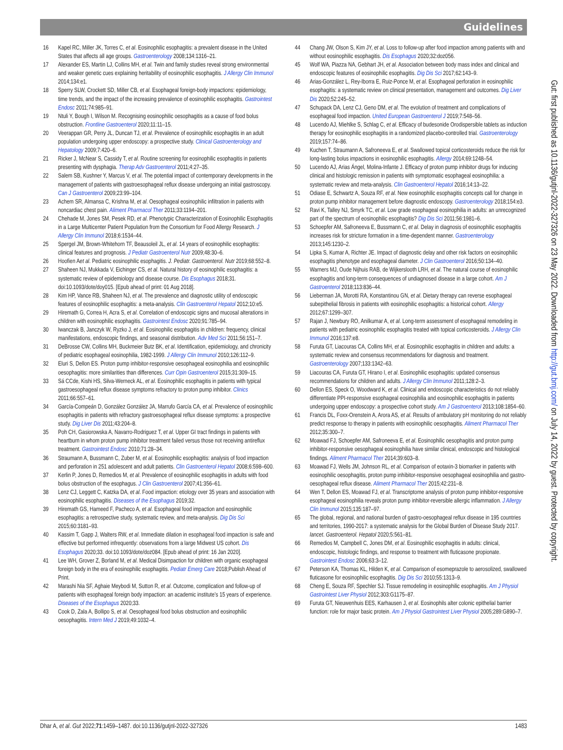Guidelines
16 Kapel RC, Miller JK, Torres C, et al. Eosinophilic esophagitis: a prevalent disease in the United States that affects all age groups. Gastroenterology 2008;134:1316–21.
17 Alexander ES, Martin LJ, Collins MH, et al. Twin and family studies reveal strong environmental and weaker genetic cues explaining heritability of eosinophilic esophagitis. J Allergy Clin Immunol 2014;134:e1.
18 Sperry SLW, Crockett SD, Miller CB, et al. Esophageal foreign-body impactions: epidemiology, time trends, and the impact of the increasing prevalence of eosinophilic esophagitis. Gastrointest Endosc 2011;74:985–91.
19 Ntuli Y, Bough I, Wilson M. Recognising eosinophilic oesophagitis as a cause of food bolus obstruction. Frontline Gastroenterol 2020;11:11–15.
20 Veerappan GR, Perry JL, Duncan TJ, et al. Prevalence of eosinophilic esophagitis in an adult population undergoing upper endoscopy: a prospective study. Clinical Gastroenterology and Hepatology 2009;7:420–6.
21 Ricker J, McNear S, Cassidy T, et al. Routine screening for eosinophilic esophagitis in patients presenting with dysphagia. Therap Adv Gastroenterol 2011;4:27–35.
22 Salem SB, Kushner Y, Marcus V, et al. The potential impact of contemporary developments in the management of patients with gastroesophageal reflux disease undergoing an initial gastroscopy. Can J Gastroenterol 2009;23:99–104.
23 Achem SR, Almansa C, Krishna M, et al. Oesophageal eosinophilic infiltration in patients with noncardiac chest pain. Aliment Pharmacol Ther 2011;33:1194–201.
24 Chehade M, Jones SM, Pesek RD, et al. Phenotypic Characterization of Eosinophilic Esophagitis in a Large Multicenter Patient Population from the Consortium for Food Allergy Research. J Allergy Clin Immunol 2018;6:1534–44.
25 Spergel JM, Brown-Whitehorn TF, Beausoleil JL, et al. 14 years of eosinophilic esophagitis: clinical features and prognosis. J Pediatr Gastroenterol Nutr 2009;48:30–6.
26 Hoofien Aet al. Pediatric eosinophilic esophagitis. J. Pediatr. Gastroenterol. Nutr 2019;68:552–8.
27 Shaheen NJ, Mukkada V, Eichinger CS, et al. Natural history of eosinophilic esophagitis: a systematic review of epidemiology and disease course. Dis Esophagus 2018;31. doi:10.1093/dote/doy015. [Epub ahead of print: 01 Aug 2018].
28 Kim HP, Vance RB, Shaheen NJ, et al. The prevalence and diagnostic utility of endoscopic features of eosinophilic esophagitis: a meta-analysis. Clin Gastroenterol Hepatol 2012;10:e5.
29 Hiremath G, Correa H, Acra S, et al. Correlation of endoscopic signs and mucosal alterations in children with eosinophilic esophagitis. Gastrointest Endosc 2020;91:785–94.
30 Iwanczak B, Janczyk W, Ryzko J, et al. Eosinophilic esophagitis in children: frequency, clinical manifestations, endoscopic findings, and seasonal distribution. Adv Med Sci 2011;56:151–7.
31 DeBrosse CW, Collins MH, Buckmeier Butz BK, et al. Identification, epidemiology, and chronicity of pediatric esophageal eosinophilia, 1982-1999. J Allergy Clin Immunol 2010;126:112–9.
32 Eluri S, Dellon ES. Proton pump inhibitor-responsive oesophageal eosinophilia and eosinophilic oesophagitis: more similarities than differences. Curr Opin Gastroenterol 2015;31:309–15.
33 Sá CCde, Kishi HS, Silva-Werneck AL, et al. Eosinophilic esophagitis in patients with typical gastroesophageal reflux disease symptoms refractory to proton pump inhibitor. Clinics 2011;66:557–61.
34 García-Compeán D, González González JA, Marrufo García CA, et al. Prevalence of eosinophilic esophagitis in patients with refractory gastroesophageal reflux disease symptoms: a prospective study. Dig Liver Dis 2011;43:204–8.
35 Poh CH, Gasiorowska A, Navarro-Rodriguez T, et al. Upper GI tract findings in patients with heartburn in whom proton pump inhibitor treatment failed versus those not receiving antireflux treatment. Gastrointest Endosc 2010;71:28–34.
36 Straumann A, Bussmann C, Zuber M, et al. Eosinophilic esophagitis: analysis of food impaction and perforation in 251 adolescent and adult patients. Clin Gastroenterol Hepatol 2008;6:598–600.
37 Kerlin P, Jones D, Remedios M, et al. Prevalence of eosinophilic esophagitis in adults with food bolus obstruction of the esophagus. J Clin Gastroenterol 2007;41:356–61.
38 Lenz CJ, Leggett C, Katzka DA, et al. Food impaction: etiology over 35 years and association with eosinophilic esophagitis. Diseases of the Esophagus 2019;32.
39 Hiremath GS, Hameed F, Pacheco A, et al. Esophageal food impaction and eosinophilic esophagitis: a retrospective study, systematic review, and meta-analysis. Dig Dis Sci 2015;60:3181–93.
40 Kassim T, Gapp J, Walters RW, et al. Immediate dilation in esophageal food impaction is safe and effective but performed infrequently: observations from a large Midwest US cohort. Dis Esophagus 2020;33. doi:10.1093/dote/doz084. [Epub ahead of print: 16 Jan 2020].
41 Lee WH, Grover Z, Borland M, et al. Medical Disimpaction for children with organic esophageal foreign body in the era of eosinophilic esophagitis. Pediatr Emerg Care 2018;Publish Ahead of Print.
42 Marashi Nia SF, Aghaie Meybodi M, Sutton R, et al. Outcome, complication and follow-up of patients with esophageal foreign body impaction: an academic institute’s 15 years of experience. Diseases of the Esophagus 2020;33.
43 Cook D, Zala A, Bollipo S, et al. Oesophageal food bolus obstruction and eosinophilic oesophagitis. Intern Med J 2019;49:1032–4.
44 Chang JW, Olson S, Kim JY, et al. Loss to follow-up after food impaction among patients with and without eosinophilic esophagitis. Dis Esophagus 2020;32:doz056.
45 Wolf WA, Piazza NA, Gebhart JH, et al. Association between body mass index and clinical and endoscopic features of eosinophilic esophagitis. Dig Dis Sci 2017;62:143–9.
46 Arias-González L, Rey-Iborra E, Ruiz-Ponce M, et al. Esophageal perforation in eosinophilic esophagitis: a systematic review on clinical presentation, management and outcomes. Dig Liver Dis 2020;52:245–52.
47 Schupack DA, Lenz CJ, Geno DM, et al. The evolution of treatment and complications of esophageal food impaction. United European Gastroenterol J 2019;7:548–56.
48 Lucendo AJ, Miehlke S, Schlag C, et al. Efficacy of budesonide Orodispersible tablets as induction therapy for eosinophilic esophagitis in a randomized placebo-controlled trial. Gastroenterology 2019;157:74–86.
49 Kuchen T, Straumann A, Safroneeva E, et al. Swallowed topical corticosteroids reduce the risk for long-lasting bolus impactions in eosinophilic esophagitis. Allergy 2014;69:1248–54.
50 Lucendo AJ, Arias Ángel, Molina-Infante J. Efficacy of proton pump inhibitor drugs for inducing clinical and histologic remission in patients with symptomatic esophageal eosinophilia: a systematic review and meta-analysis. Clin Gastroenterol Hepatol 2016;14:13–22.
51 Odiase E, Schwartz A, Souza RF, et al. New eosinophilic esophagitis concepts call for change in proton pump inhibitor management before diagnostic endoscopy. Gastroenterology 2018;154:e3.
52 Ravi K, Talley NJ, Smyrk TC, et al. Low grade esophageal eosinophilia in adults: an unrecognized part of the spectrum of eosinophilic esophagitis? Dig Dis Sci 2011;56:1981–6.
53 Schoepfer AM, Safroneeva E, Bussmann C, et al. Delay in diagnosis of eosinophilic esophagitis increases risk for stricture formation in a time-dependent manner. Gastroenterology 2013;145:1230–2.
54 Lipka S, Kumar A, Richter JE. Impact of diagnostic delay and other risk factors on eosinophilic esophagitis phenotype and esophageal diameter. J Clin Gastroenterol 2016;50:134–40.
55 Warners MJ, Oude Nijhuis RAB, de Wijkerslooth LRH, et al. The natural course of eosinophilic esophagitis and long-term consequences of undiagnosed disease in a large cohort. Am J Gastroenterol 2018;113:836–44.
56 Lieberman JA, Morotti RA, Konstantinou GN, et al. Dietary therapy can reverse esophageal subepithelial fibrosis in patients with eosinophilic esophagitis: a historical cohort. Allergy 2012;67:1299–307.
57 Rajan J, Newbury RO, Anilkumar A, et al. Long-term assessment of esophageal remodeling in patients with pediatric eosinophilic esophagitis treated with topical corticosteroids. J Allergy Clin Immunol 2016;137:e8.
58 Furuta GT, Liacouras CA, Collins MH, et al. Eosinophilic esophagitis in children and adults: a systematic review and consensus recommendations for diagnosis and treatment. Gastroenterology 2007;133:1342–63.
59 Liacouras CA, Furuta GT, Hirano I, et al. Eosinophilic esophagitis: updated consensus recommendations for children and adults. J Allergy Clin Immunol 2011;128:2–3.
60 Dellon ES, Speck O, Woodward K, et al. Clinical and endoscopic characteristics do not reliably differentiate PPI-responsive esophageal eosinophilia and eosinophilic esophagitis in patients undergoing upper endoscopy: a prospective cohort study. Am J Gastroenterol 2013;108:1854–60.
61 Francis DL, Foxx-Orenstein A, Arora AS, et al. Results of ambulatory pH monitoring do not reliably predict response to therapy in patients with eosinophilic oesophagitis. Aliment Pharmacol Ther 2012;35:300–7.
62 Moawad FJ, Schoepfer AM, Safroneeva E, et al. Eosinophilic oesophagitis and proton pump inhibitor-responsive oesophageal eosinophilia have similar clinical, endoscopic and histological findings. Aliment Pharmacol Ther 2014;39:603–8.
63 Moawad FJ, Wells JM, Johnson RL, et al. Comparison of eotaxin-3 biomarker in patients with eosinophilic oesophagitis, proton pump inhibitor-responsive oesophageal eosinophilia and gastro-oesophageal reflux disease. Aliment Pharmacol Ther 2015;42:231–8.
64 Wen T, Dellon ES, Moawad FJ, et al. Transcriptome analysis of proton pump inhibitor-responsive esophageal eosinophilia reveals proton pump inhibitor-reversible allergic inflammation. J Allergy Clin Immunol 2015;135:187–97.
65 The global, regional, and national burden of gastro-oesophageal reflux disease in 195 countries and territories, 1990-2017: a systematic analysis for the Global Burden of Disease Study 2017. lancet. Gastroenterol. Hepatol 2020;5:561–81.
66 Remedios M, Campbell C, Jones DM, et al. Eosinophilic esophagitis in adults: clinical, endoscopic, histologic findings, and response to treatment with fluticasone propionate. Gastrointest Endosc 2006;63:3–12.
67 Peterson KA, Thomas KL, Hilden K, et al. Comparison of esomeprazole to aerosolized, swallowed fluticasone for eosinophilic esophagitis. Dig Dis Sci 2010;55:1313–9.
68 Cheng E, Souza RF, Spechler SJ. Tissue remodeling in eosinophilic esophagitis. Am J Physiol Gastrointest Liver Physiol 2012;303:G1175–87.
69 Furuta GT, Nieuwenhuis EES, Karhausen J, et al. Eosinophils alter colonic epithelial barrier function: role for major basic protein. Am J Physiol Gastrointest Liver Physiol 2005;289:G890–7.
Gut: first published as 10.1136/gutjnl-2022-327326 on 23 May 2022. Downloaded from http://gut.bmj.com/ on July 14, 2022 by guest. Protected by copyright.
Dhar A, et al. Gut 2022;71:1459–1487. doi:10.1136/gutjnl-2022-327326 1483